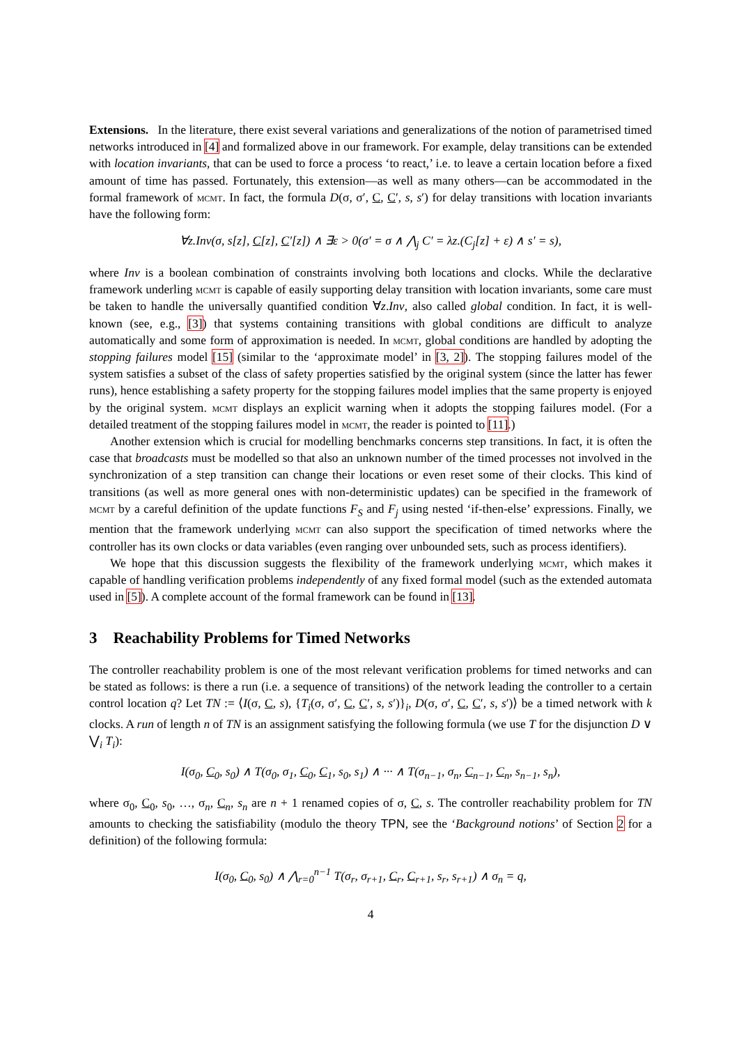Extensions. In the literature, there exist several variations and generalizations of the notion of parametrised timed networks introduced in [4] and formalized above in our framework. For example, delay transitions can be extended with location invariants, that can be used to force a process ‘to react,’ i.e. to leave a certain location before a fixed amount of time has passed. Fortunately, this extension—as well as many others—can be accommodated in the formal framework of mcmt. In fact, the formula D(σ, σ′, C, C′, s, s′) for delay transitions with location invariants have the following form:
∀z.Inv(σ, s[z], C[z], C′[z]) ∧ ∃ε > 0(σ′ = σ ∧ ⋀<sub>j</sub> C′ = λz.(C<sub>j</sub>[z] + ε) ∧ s′ = s),
where Inv is a boolean combination of constraints involving both locations and clocks. While the declarative framework underling mcmt is capable of easily supporting delay transition with location invariants, some care must be taken to handle the universally quantified condition ∀z.Inv, also called global condition. In fact, it is well-known (see, e.g., [3]) that systems containing transitions with global conditions are difficult to analyze automatically and some form of approximation is needed. In mcmt, global conditions are handled by adopting the stopping failures model [15] (similar to the ‘approximate model’ in [3, 2]). The stopping failures model of the system satisfies a subset of the class of safety properties satisfied by the original system (since the latter has fewer runs), hence establishing a safety property for the stopping failures model implies that the same property is enjoyed by the original system. mcmt displays an explicit warning when it adopts the stopping failures model. (For a detailed treatment of the stopping failures model in mcmt, the reader is pointed to [11].)
Another extension which is crucial for modelling benchmarks concerns step transitions. In fact, it is often the case that broadcasts must be modelled so that also an unknown number of the timed processes not involved in the synchronization of a step transition can change their locations or even reset some of their clocks. This kind of transitions (as well as more general ones with non-deterministic updates) can be specified in the framework of mcmt by a careful definition of the update functions F<sub>S</sub> and F<sub>j</sub> using nested ‘if-then-else’ expressions. Finally, we mention that the framework underlying mcmt can also support the specification of timed networks where the controller has its own clocks or data variables (even ranging over unbounded sets, such as process identifiers).
We hope that this discussion suggests the flexibility of the framework underlying mcmt, which makes it capable of handling verification problems independently of any fixed formal model (such as the extended automata used in [5]). A complete account of the formal framework can be found in [13].
3 Reachability Problems for Timed Networks
The controller reachability problem is one of the most relevant verification problems for timed networks and can be stated as follows: is there a run (i.e. a sequence of transitions) of the network leading the controller to a certain control location q? Let TN := ⟨I(σ, C, s), {T<sub>i</sub>(σ, σ′, C, C′, s, s′)}<sub>i</sub>, D(σ, σ′, C, C′, s, s′)⟩ be a timed network with k clocks. A run of length n of TN is an assignment satisfying the following formula (we use T for the disjunction D ∨ ⋁<sub>i</sub> T<sub>i</sub>):
I(σ<sub>0</sub>, C<sub>0</sub>, s<sub>0</sub>) ∧ T(σ<sub>0</sub>, σ<sub>1</sub>, C<sub>0</sub>, C<sub>1</sub>, s<sub>0</sub>, s<sub>1</sub>) ∧ ··· ∧ T(σ<sub>n−1</sub>, σ<sub>n</sub>, C<sub>n−1</sub>, C<sub>n</sub>, s<sub>n−1</sub>, s<sub>n</sub>),
where σ<sub>0</sub>, C<sub>0</sub>, s<sub>0</sub>, …, σ<sub>n</sub>, C<sub>n</sub>, s<sub>n</sub> are n + 1 renamed copies of σ, C, s. The controller reachability problem for TN amounts to checking the satisfiability (modulo the theory TPN, see the ‘Background notions’ of Section 2 for a definition) of the following formula:
I(σ<sub>0</sub>, C<sub>0</sub>, s<sub>0</sub>) ∧ ⋀<sub>r=0</sub><sup>n−1</sup> T(σ<sub>r</sub>, σ<sub>r+1</sub>, C<sub>r</sub>, C<sub>r+1</sub>, s<sub>r</sub>, s<sub>r+1</sub>) ∧ σ<sub>n</sub> = q,
4